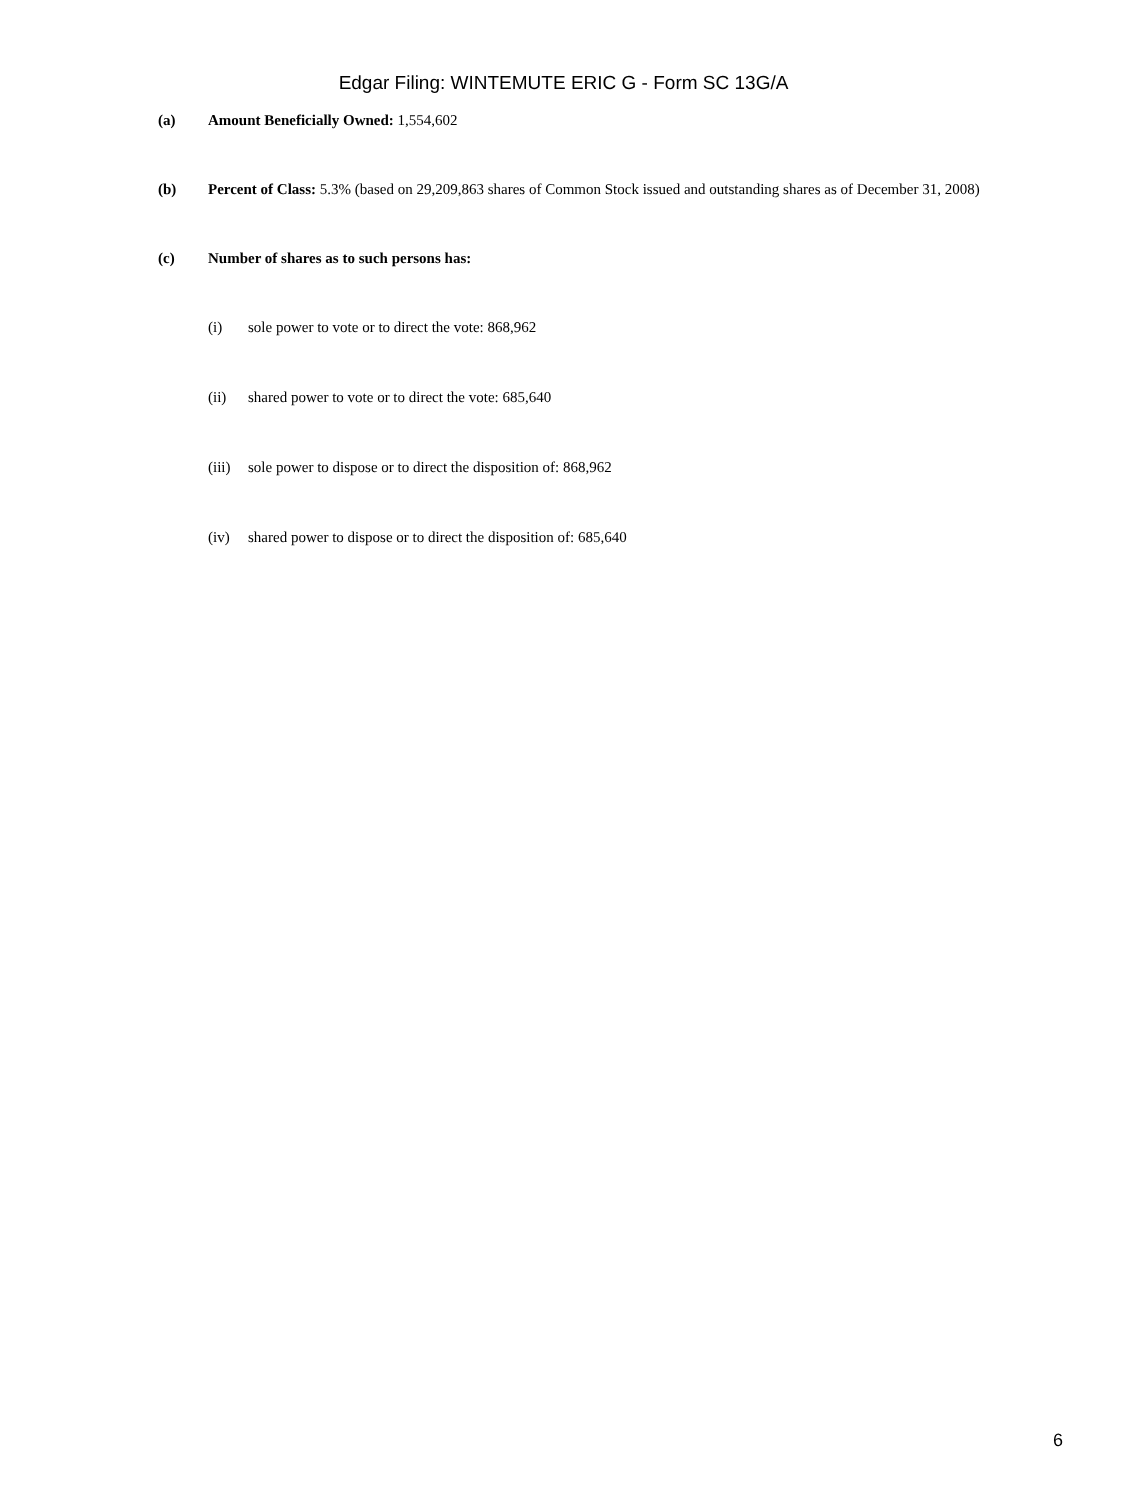Edgar Filing: WINTEMUTE ERIC G - Form SC 13G/A
(a) Amount Beneficially Owned: 1,554,602
(b) Percent of Class: 5.3% (based on 29,209,863 shares of Common Stock issued and outstanding shares as of December 31, 2008)
(c) Number of shares as to such persons has:
(i) sole power to vote or to direct the vote: 868,962
(ii) shared power to vote or to direct the vote: 685,640
(iii)
sole power to dispose or to direct the disposition of: 868,962
(iv) shared power to dispose or to direct the disposition of: 685,640
6